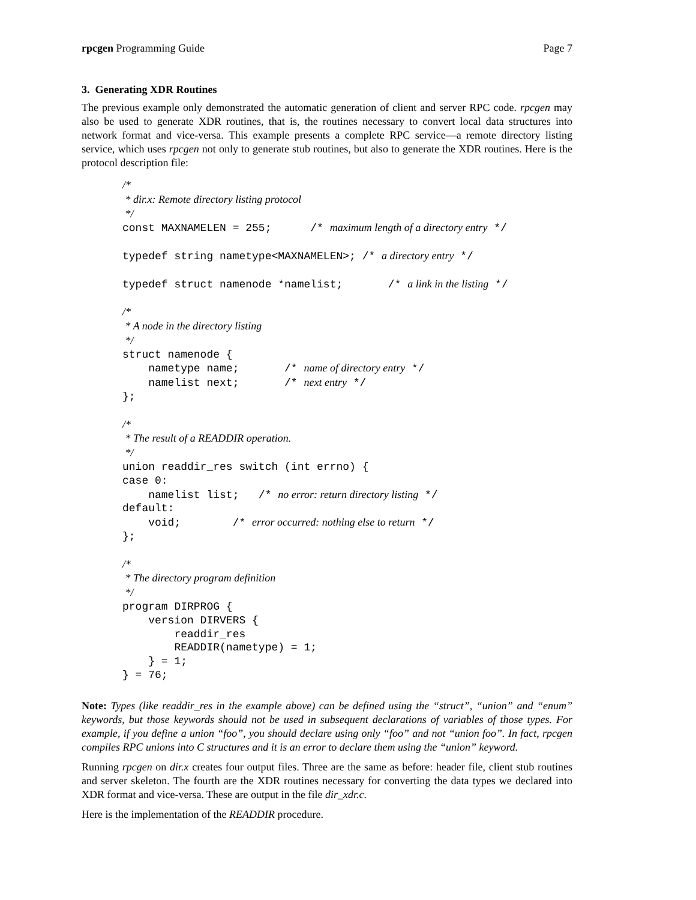rpcgen Programming Guide Page 7
3. Generating XDR Routines
The previous example only demonstrated the automatic generation of client and server RPC code. rpcgen may also be used to generate XDR routines, that is, the routines necessary to convert local data structures into network format and vice-versa. This example presents a complete RPC service—a remote directory listing service, which uses rpcgen not only to generate stub routines, but also to generate the XDR routines. Here is the protocol description file:
/*
 * dir.x: Remote directory listing protocol
 */
const MAXNAMELEN = 255;      /* maximum length of a directory entry */

typedef string nametype<MAXNAMELEN>; /* a directory entry */

typedef struct namenode *namelist;       /* a link in the listing */

/*
 * A node in the directory listing
 */
struct namenode {
    nametype name;       /* name of directory entry */
    namelist next;       /* next entry */
};

/*
 * The result of a READDIR operation.
 */
union readdir_res switch (int errno) {
case 0:
    namelist list;   /* no error: return directory listing */
default:
    void;        /* error occurred: nothing else to return */
};

/*
 * The directory program definition
 */
program DIRPROG {
    version DIRVERS {
        readdir_res
        READDIR(nametype) = 1;
    } = 1;
} = 76;
Note: Types (like readdir_res in the example above) can be defined using the “struct”, “union” and “enum” keywords, but those keywords should not be used in subsequent declarations of variables of those types. For example, if you define a union “foo”, you should declare using only “foo” and not “union foo”. In fact, rpcgen compiles RPC unions into C structures and it is an error to declare them using the “union” keyword.
Running rpcgen on dir.x creates four output files. Three are the same as before: header file, client stub routines and server skeleton. The fourth are the XDR routines necessary for converting the data types we declared into XDR format and vice-versa. These are output in the file dir_xdr.c.
Here is the implementation of the READDIR procedure.